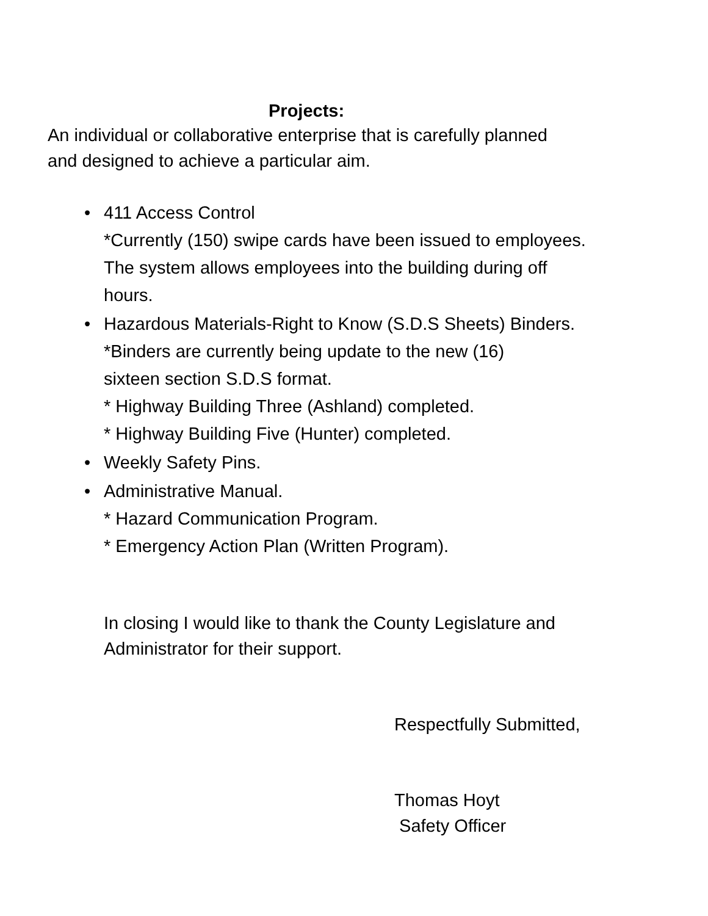Projects:
An individual or collaborative enterprise that is carefully planned
and designed to achieve a particular aim.
• 411 Access Control
*Currently (150) swipe cards have been issued to employees.
The system allows employees into the building during off
hours.
• Hazardous Materials-Right to Know (S.D.S Sheets) Binders.
*Binders are currently being update to the new (16)
sixteen section S.D.S format.
* Highway Building Three (Ashland) completed.
* Highway Building Five (Hunter) completed.
• Weekly Safety Pins.
• Administrative Manual.
* Hazard Communication Program.
* Emergency Action Plan (Written Program).
In closing I would like to thank the County Legislature and
Administrator for their support.
Respectfully Submitted,
Thomas Hoyt
Safety Officer